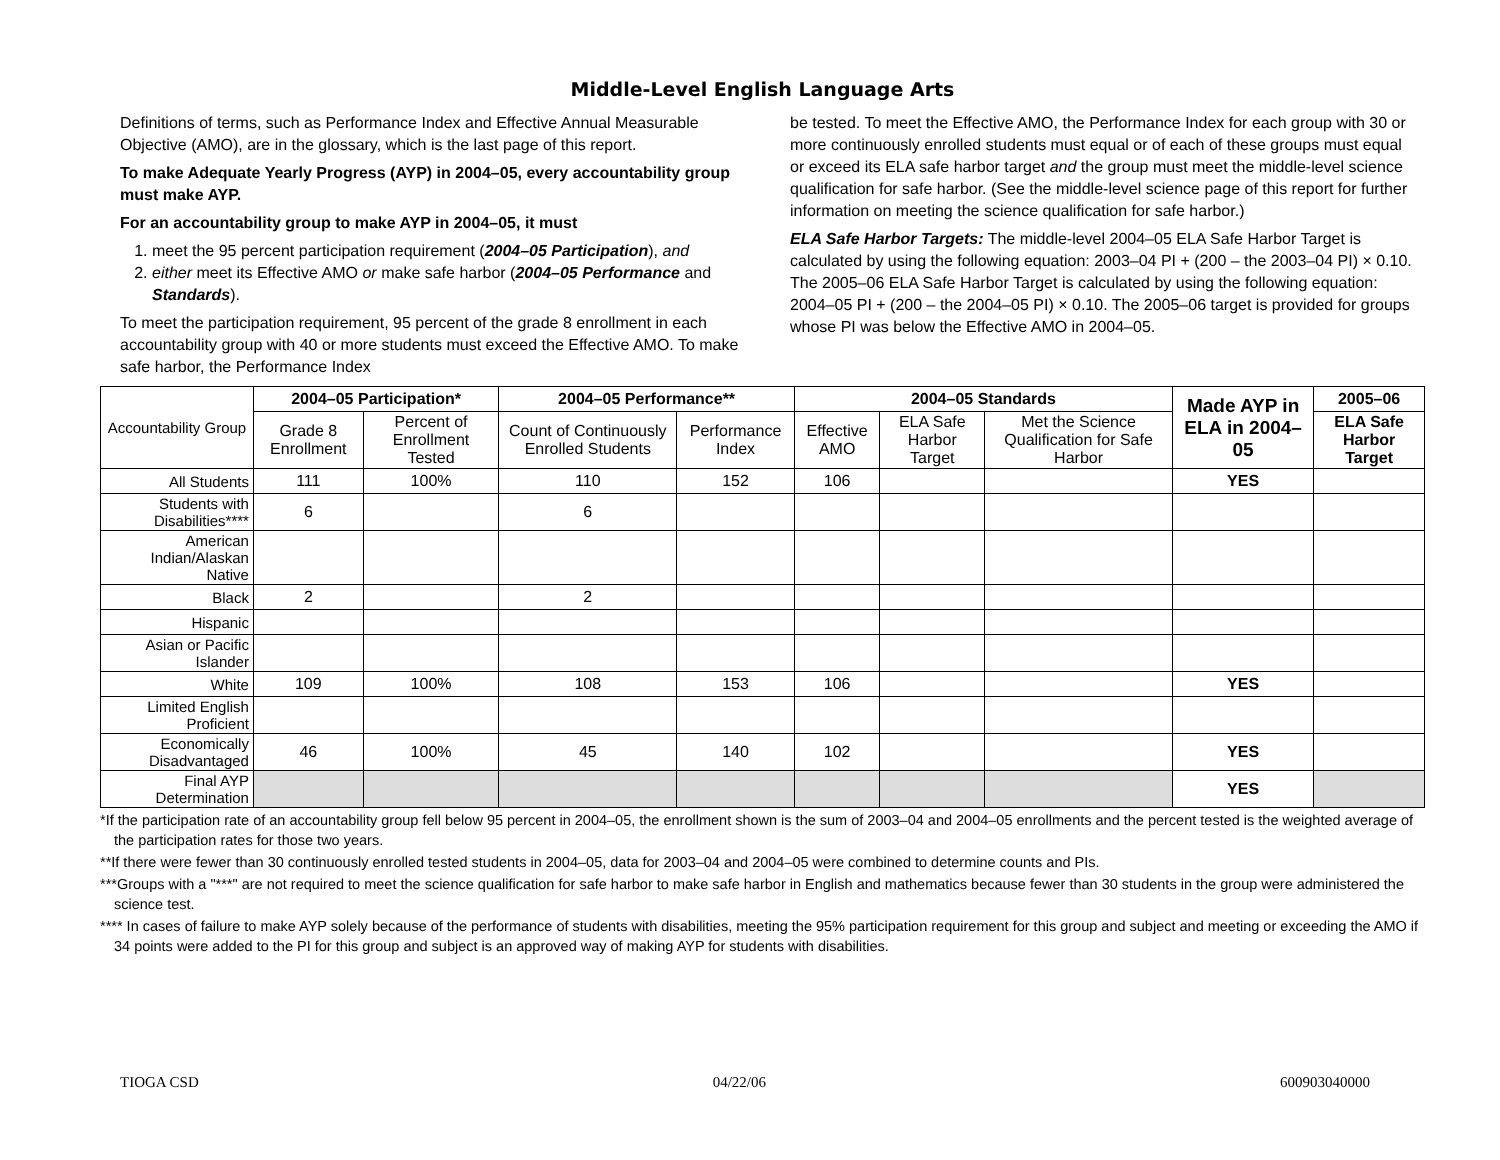Middle-Level English Language Arts
Definitions of terms, such as Performance Index and Effective Annual Measurable Objective (AMO), are in the glossary, which is the last page of this report.
To make Adequate Yearly Progress (AYP) in 2004–05, every accountability group must make AYP.
For an accountability group to make AYP in 2004–05, it must
1. meet the 95 percent participation requirement (2004–05 Participation), and
2. either meet its Effective AMO or make safe harbor (2004–05 Performance and Standards).
To meet the participation requirement, 95 percent of the grade 8 enrollment in each accountability group with 40 or more students must exceed the Effective AMO. To make safe harbor, the Performance Index
be tested. To meet the Effective AMO, the Performance Index for each group with 30 or more continuously enrolled students must equal or of each of these groups must equal or exceed its ELA safe harbor target and the group must meet the middle-level science qualification for safe harbor. (See the middle-level science page of this report for further information on meeting the science qualification for safe harbor.)
ELA Safe Harbor Targets: The middle-level 2004–05 ELA Safe Harbor Target is calculated by using the following equation: 2003–04 PI + (200 – the 2003–04 PI) × 0.10. The 2005–06 ELA Safe Harbor Target is calculated by using the following equation: 2004–05 PI + (200 – the 2004–05 PI) × 0.10. The 2005–06 target is provided for groups whose PI was below the Effective AMO in 2004–05.
| Accountability Group | 2004–05 Participation* | | 2004–05 Performance** | | 2004–05 Standards | | | Made AYP in ELA in 2004–05 | 2005–06 |
| | Grade 8 Enrollment | Percent of Enrollment Tested | Count of Continuously Enrolled Students | Performance Index | Effective AMO | ELA Safe Harbor Target | Met the Science Qualification for Safe Harbor | | ELA Safe Harbor Target |
| All Students | 111 | 100% | 110 | 152 | 106 | | | YES | |
| Students with Disabilities**** | 6 | | 6 | | | | | | |
| American Indian/Alaskan Native | | | | | | | | | |
| Black | 2 | | 2 | | | | | | |
| Hispanic | | | | | | | | | |
| Asian or Pacific Islander | | | | | | | | | |
| White | 109 | 100% | 108 | 153 | 106 | | | YES | |
| Limited English Proficient | | | | | | | | | |
| Economically Disadvantaged | 46 | 100% | 45 | 140 | 102 | | | YES | |
| Final AYP Determination | | | | | | | | YES | |
*If the participation rate of an accountability group fell below 95 percent in 2004–05, the enrollment shown is the sum of 2003–04 and 2004–05 enrollments and the percent tested is the weighted average of the participation rates for those two years.
**If there were fewer than 30 continuously enrolled tested students in 2004–05, data for 2003–04 and 2004–05 were combined to determine counts and PIs.
***Groups with a "***" are not required to meet the science qualification for safe harbor to make safe harbor in English and mathematics because fewer than 30 students in the group were administered the science test.
**** In cases of failure to make AYP solely because of the performance of students with disabilities, meeting the 95% participation requirement for this group and subject and meeting or exceeding the AMO if 34 points were added to the PI for this group and subject is an approved way of making AYP for students with disabilities.
TIOGA CSD 04/22/06 600903040000